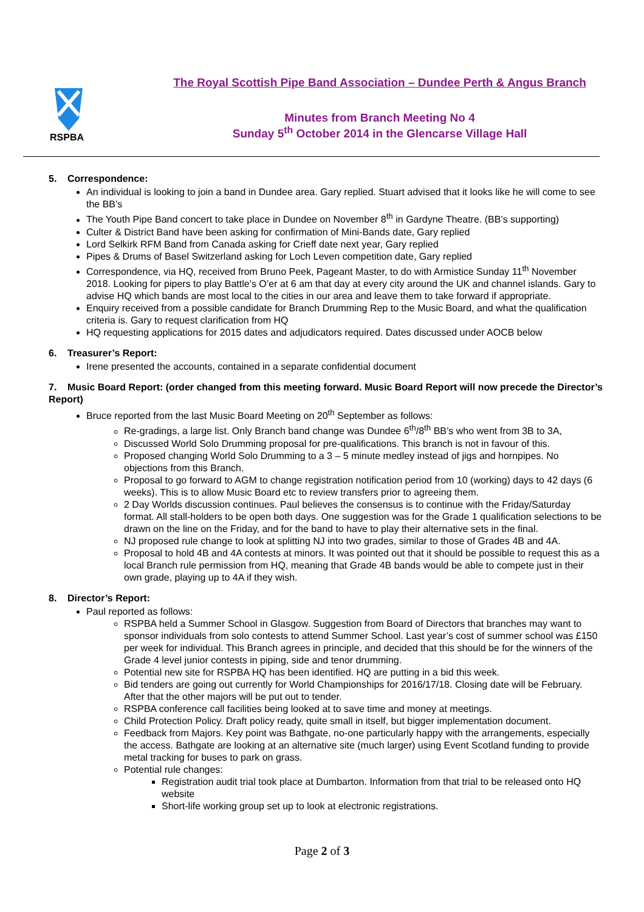RSPBA
The Royal Scottish Pipe Band Association – Dundee Perth & Angus Branch
Minutes from Branch Meeting No 4
Sunday 5<sup>th</sup> October 2014 in the Glencarse Village Hall
5. Correspondence:
An individual is looking to join a band in Dundee area. Gary replied. Stuart advised that it looks like he will come to see the BB’s
The Youth Pipe Band concert to take place in Dundee on November 8<sup>th</sup> in Gardyne Theatre. (BB’s supporting)
Culter & District Band have been asking for confirmation of Mini-Bands date, Gary replied
Lord Selkirk RFM Band from Canada asking for Crieff date next year, Gary replied
Pipes & Drums of Basel Switzerland asking for Loch Leven competition date, Gary replied
Correspondence, via HQ, received from Bruno Peek, Pageant Master, to do with Armistice Sunday 11<sup>th</sup> November 2018. Looking for pipers to play Battle’s O’er at 6 am that day at every city around the UK and channel islands. Gary to advise HQ which bands are most local to the cities in our area and leave them to take forward if appropriate.
Enquiry received from a possible candidate for Branch Drumming Rep to the Music Board, and what the qualification criteria is. Gary to request clarification from HQ
HQ requesting applications for 2015 dates and adjudicators required. Dates discussed under AOCB below
6. Treasurer’s Report:
Irene presented the accounts, contained in a separate confidential document
7. Music Board Report: (order changed from this meeting forward. Music Board Report will now precede the Director’s Report)
Bruce reported from the last Music Board Meeting on 20<sup>th</sup> September as follows:
Re-gradings, a large list. Only Branch band change was Dundee 6<sup>th</sup>/8<sup>th</sup> BB’s who went from 3B to 3A,
Discussed World Solo Drumming proposal for pre-qualifications. This branch is not in favour of this.
Proposed changing World Solo Drumming to a 3 – 5 minute medley instead of jigs and hornpipes. No objections from this Branch.
Proposal to go forward to AGM to change registration notification period from 10 (working) days to 42 days (6 weeks). This is to allow Music Board etc to review transfers prior to agreeing them.
2 Day Worlds discussion continues. Paul believes the consensus is to continue with the Friday/Saturday format. All stall-holders to be open both days. One suggestion was for the Grade 1 qualification selections to be drawn on the line on the Friday, and for the band to have to play their alternative sets in the final.
NJ proposed rule change to look at splitting NJ into two grades, similar to those of Grades 4B and 4A.
Proposal to hold 4B and 4A contests at minors. It was pointed out that it should be possible to request this as a local Branch rule permission from HQ, meaning that Grade 4B bands would be able to compete just in their own grade, playing up to 4A if they wish.
8. Director’s Report:
Paul reported as follows:
RSPBA held a Summer School in Glasgow. Suggestion from Board of Directors that branches may want to sponsor individuals from solo contests to attend Summer School. Last year’s cost of summer school was £150 per week for individual. This Branch agrees in principle, and decided that this should be for the winners of the Grade 4 level junior contests in piping, side and tenor drumming.
Potential new site for RSPBA HQ has been identified. HQ are putting in a bid this week.
Bid tenders are going out currently for World Championships for 2016/17/18. Closing date will be February. After that the other majors will be put out to tender.
RSPBA conference call facilities being looked at to save time and money at meetings.
Child Protection Policy. Draft policy ready, quite small in itself, but bigger implementation document.
Feedback from Majors. Key point was Bathgate, no-one particularly happy with the arrangements, especially the access. Bathgate are looking at an alternative site (much larger) using Event Scotland funding to provide metal tracking for buses to park on grass.
Potential rule changes:
Registration audit trial took place at Dumbarton. Information from that trial to be released onto HQ website
Short-life working group set up to look at electronic registrations.
Page 2 of 3